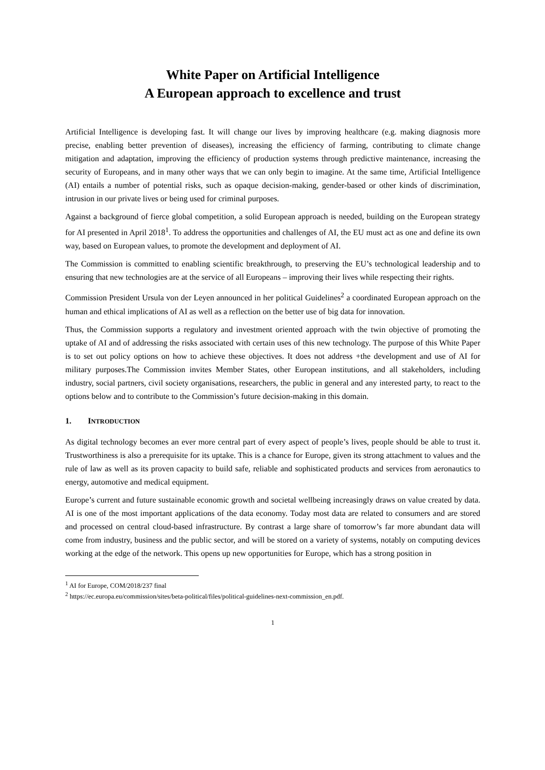White Paper on Artificial Intelligence
A European approach to excellence and trust
Artificial Intelligence is developing fast. It will change our lives by improving healthcare (e.g. making diagnosis more precise, enabling better prevention of diseases), increasing the efficiency of farming, contributing to climate change mitigation and adaptation, improving the efficiency of production systems through predictive maintenance, increasing the security of Europeans, and in many other ways that we can only begin to imagine. At the same time, Artificial Intelligence (AI) entails a number of potential risks, such as opaque decision-making, gender-based or other kinds of discrimination, intrusion in our private lives or being used for criminal purposes.
Against a background of fierce global competition, a solid European approach is needed, building on the European strategy for AI presented in April 2018<sup>1</sup>. To address the opportunities and challenges of AI, the EU must act as one and define its own way, based on European values, to promote the development and deployment of AI.
The Commission is committed to enabling scientific breakthrough, to preserving the EU’s technological leadership and to ensuring that new technologies are at the service of all Europeans – improving their lives while respecting their rights.
Commission President Ursula von der Leyen announced in her political Guidelines<sup>2</sup> a coordinated European approach on the human and ethical implications of AI as well as a reflection on the better use of big data for innovation.
Thus, the Commission supports a regulatory and investment oriented approach with the twin objective of promoting the uptake of AI and of addressing the risks associated with certain uses of this new technology. The purpose of this White Paper is to set out policy options on how to achieve these objectives. It does not address +the development and use of AI for military purposes.The Commission invites Member States, other European institutions, and all stakeholders, including industry, social partners, civil society organisations, researchers, the public in general and any interested party, to react to the options below and to contribute to the Commission’s future decision-making in this domain.
1. INTRODUCTION
As digital technology becomes an ever more central part of every aspect of people’s lives, people should be able to trust it. Trustworthiness is also a prerequisite for its uptake. This is a chance for Europe, given its strong attachment to values and the rule of law as well as its proven capacity to build safe, reliable and sophisticated products and services from aeronautics to energy, automotive and medical equipment.
Europe’s current and future sustainable economic growth and societal wellbeing increasingly draws on value created by data. AI is one of the most important applications of the data economy. Today most data are related to consumers and are stored and processed on central cloud-based infrastructure. By contrast a large share of tomorrow’s far more abundant data will come from industry, business and the public sector, and will be stored on a variety of systems, notably on computing devices working at the edge of the network. This opens up new opportunities for Europe, which has a strong position in
<sup>1</sup> AI for Europe, COM/2018/237 final
<sup>2</sup> https://ec.europa.eu/commission/sites/beta-political/files/political-guidelines-next-commission_en.pdf.
1